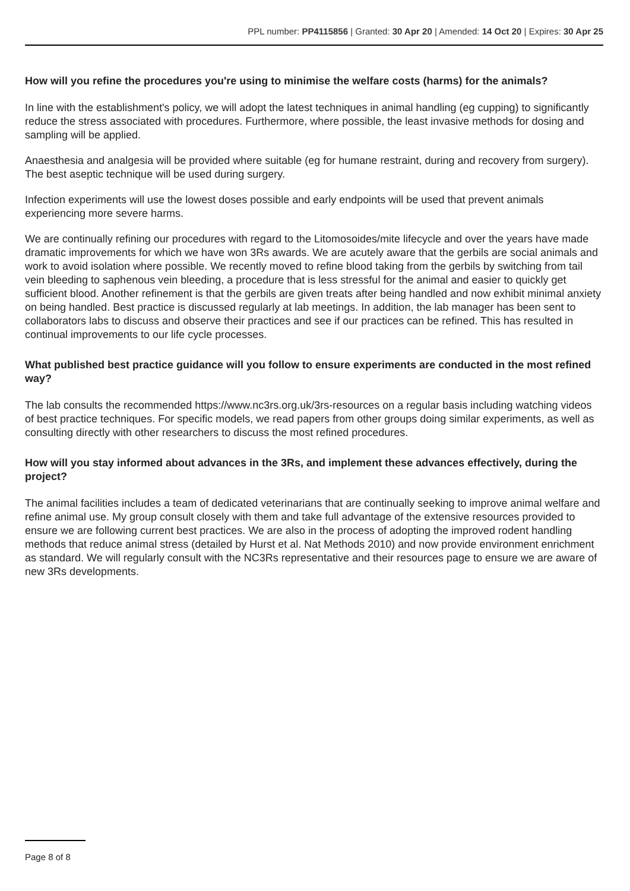PPL number: PP4115856 | Granted: 30 Apr 20 | Amended: 14 Oct 20 | Expires: 30 Apr 25
How will you refine the procedures you're using to minimise the welfare costs (harms) for the animals?
In line with the establishment's policy, we will adopt the latest techniques in animal handling (eg cupping) to significantly reduce the stress associated with procedures. Furthermore, where possible, the least invasive methods for dosing and sampling will be applied.
Anaesthesia and analgesia will be provided where suitable (eg for humane restraint, during and recovery from surgery). The best aseptic technique will be used during surgery.
Infection experiments will use the lowest doses possible and early endpoints will be used that prevent animals experiencing more severe harms.
We are continually refining our procedures with regard to the Litomosoides/mite lifecycle and over the years have made dramatic improvements for which we have won 3Rs awards. We are acutely aware that the gerbils are social animals and work to avoid isolation where possible. We recently moved to refine blood taking from the gerbils by switching from tail vein bleeding to saphenous vein bleeding, a procedure that is less stressful for the animal and easier to quickly get sufficient blood. Another refinement is that the gerbils are given treats after being handled and now exhibit minimal anxiety on being handled. Best practice is discussed regularly at lab meetings. In addition, the lab manager has been sent to collaborators labs to discuss and observe their practices and see if our practices can be refined. This has resulted in continual improvements to our life cycle processes.
What published best practice guidance will you follow to ensure experiments are conducted in the most refined way?
The lab consults the recommended https://www.nc3rs.org.uk/3rs-resources on a regular basis including watching videos of best practice techniques. For specific models, we read papers from other groups doing similar experiments, as well as consulting directly with other researchers to discuss the most refined procedures.
How will you stay informed about advances in the 3Rs, and implement these advances effectively, during the project?
The animal facilities includes a team of dedicated veterinarians that are continually seeking to improve animal welfare and refine animal use. My group consult closely with them and take full advantage of the extensive resources provided to ensure we are following current best practices. We are also in the process of adopting the improved rodent handling methods that reduce animal stress (detailed by Hurst et al. Nat Methods 2010) and now provide environment enrichment as standard. We will regularly consult with the NC3Rs representative and their resources page to ensure we are aware of new 3Rs developments.
Page 8 of 8